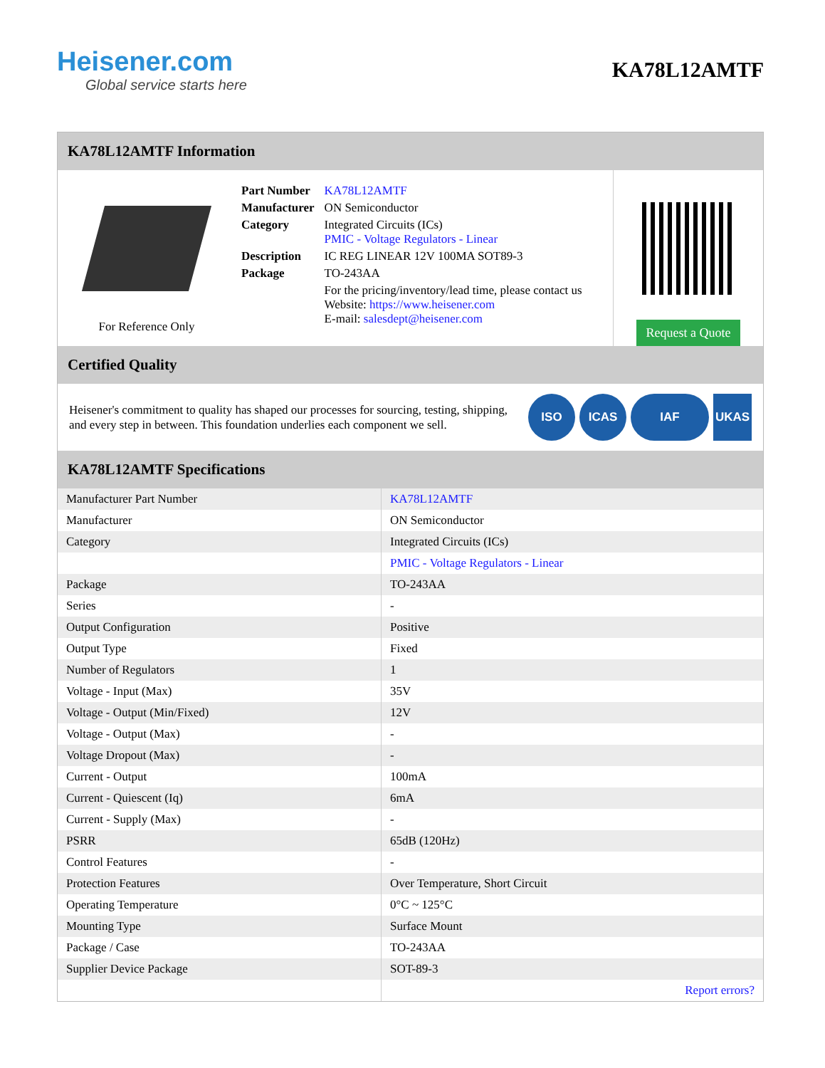Heisener.com
Global service starts here
KA78L12AMTF
KA78L12AMTF Information
For Reference Only
| Part Number | KA78L12AMTF |
| Manufacturer | ON Semiconductor |
| Category | Integrated Circuits (ICs) PMIC - Voltage Regulators - Linear |
| Description | IC REG LINEAR 12V 100MA SOT89-3 |
| Package | TO-243AA |
| | For the pricing/inventory/lead time, please contact us Website: https://www.heisener.com E-mail: salesdept@heisener.com |
Request a Quote
Certified Quality
Heisener's commitment to quality has shaped our processes for sourcing, testing, shipping, and every step in between. This foundation underlies each component we sell.
ISO ICAS IAF UKAS
KA78L12AMTF Specifications
| Manufacturer Part Number | KA78L12AMTF |
| Manufacturer | ON Semiconductor |
| Category | Integrated Circuits (ICs) |
| | PMIC - Voltage Regulators - Linear |
| Package | TO-243AA |
| Series | - |
| Output Configuration | Positive |
| Output Type | Fixed |
| Number of Regulators | 1 |
| Voltage - Input (Max) | 35V |
| Voltage - Output (Min/Fixed) | 12V |
| Voltage - Output (Max) | - |
| Voltage Dropout (Max) | - |
| Current - Output | 100mA |
| Current - Quiescent (Iq) | 6mA |
| Current - Supply (Max) | - |
| PSRR | 65dB (120Hz) |
| Control Features | - |
| Protection Features | Over Temperature, Short Circuit |
| Operating Temperature | 0°C ~ 125°C |
| Mounting Type | Surface Mount |
| Package / Case | TO-243AA |
| Supplier Device Package | SOT-89-3 |
| | Report errors? |